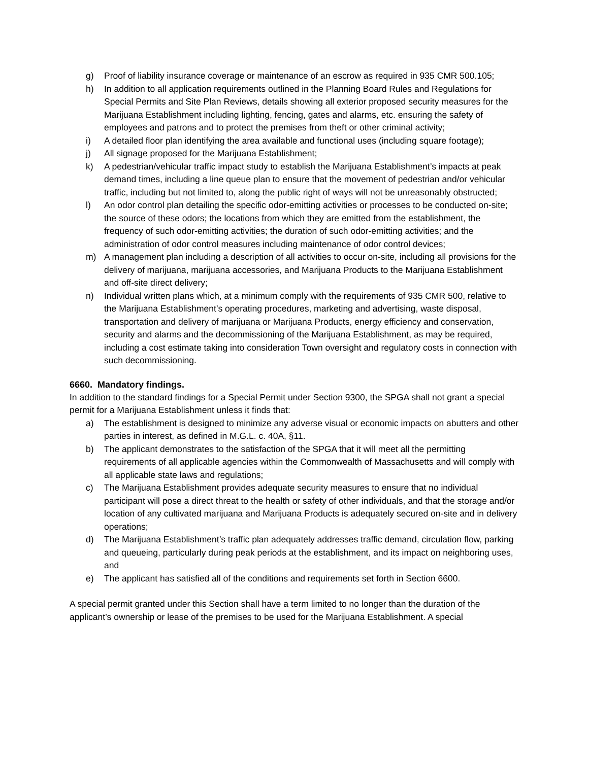g) Proof of liability insurance coverage or maintenance of an escrow as required in 935 CMR 500.105;
h) In addition to all application requirements outlined in the Planning Board Rules and Regulations for Special Permits and Site Plan Reviews, details showing all exterior proposed security measures for the Marijuana Establishment including lighting, fencing, gates and alarms, etc. ensuring the safety of employees and patrons and to protect the premises from theft or other criminal activity;
i) A detailed floor plan identifying the area available and functional uses (including square footage);
j) All signage proposed for the Marijuana Establishment;
k) A pedestrian/vehicular traffic impact study to establish the Marijuana Establishment’s impacts at peak demand times, including a line queue plan to ensure that the movement of pedestrian and/or vehicular traffic, including but not limited to, along the public right of ways will not be unreasonably obstructed;
l) An odor control plan detailing the specific odor-emitting activities or processes to be conducted on-site; the source of these odors; the locations from which they are emitted from the establishment, the frequency of such odor-emitting activities; the duration of such odor-emitting activities; and the administration of odor control measures including maintenance of odor control devices;
m) A management plan including a description of all activities to occur on-site, including all provisions for the delivery of marijuana, marijuana accessories, and Marijuana Products to the Marijuana Establishment and off-site direct delivery;
n) Individual written plans which, at a minimum comply with the requirements of 935 CMR 500, relative to the Marijuana Establishment’s operating procedures, marketing and advertising, waste disposal, transportation and delivery of marijuana or Marijuana Products, energy efficiency and conservation, security and alarms and the decommissioning of the Marijuana Establishment, as may be required, including a cost estimate taking into consideration Town oversight and regulatory costs in connection with such decommissioning.
6660. Mandatory findings.
In addition to the standard findings for a Special Permit under Section 9300, the SPGA shall not grant a special permit for a Marijuana Establishment unless it finds that:
a) The establishment is designed to minimize any adverse visual or economic impacts on abutters and other parties in interest, as defined in M.G.L. c. 40A, §11.
b) The applicant demonstrates to the satisfaction of the SPGA that it will meet all the permitting requirements of all applicable agencies within the Commonwealth of Massachusetts and will comply with all applicable state laws and regulations;
c) The Marijuana Establishment provides adequate security measures to ensure that no individual participant will pose a direct threat to the health or safety of other individuals, and that the storage and/or location of any cultivated marijuana and Marijuana Products is adequately secured on-site and in delivery operations;
d) The Marijuana Establishment’s traffic plan adequately addresses traffic demand, circulation flow, parking and queueing, particularly during peak periods at the establishment, and its impact on neighboring uses, and
e) The applicant has satisfied all of the conditions and requirements set forth in Section 6600.
A special permit granted under this Section shall have a term limited to no longer than the duration of the applicant’s ownership or lease of the premises to be used for the Marijuana Establishment. A special